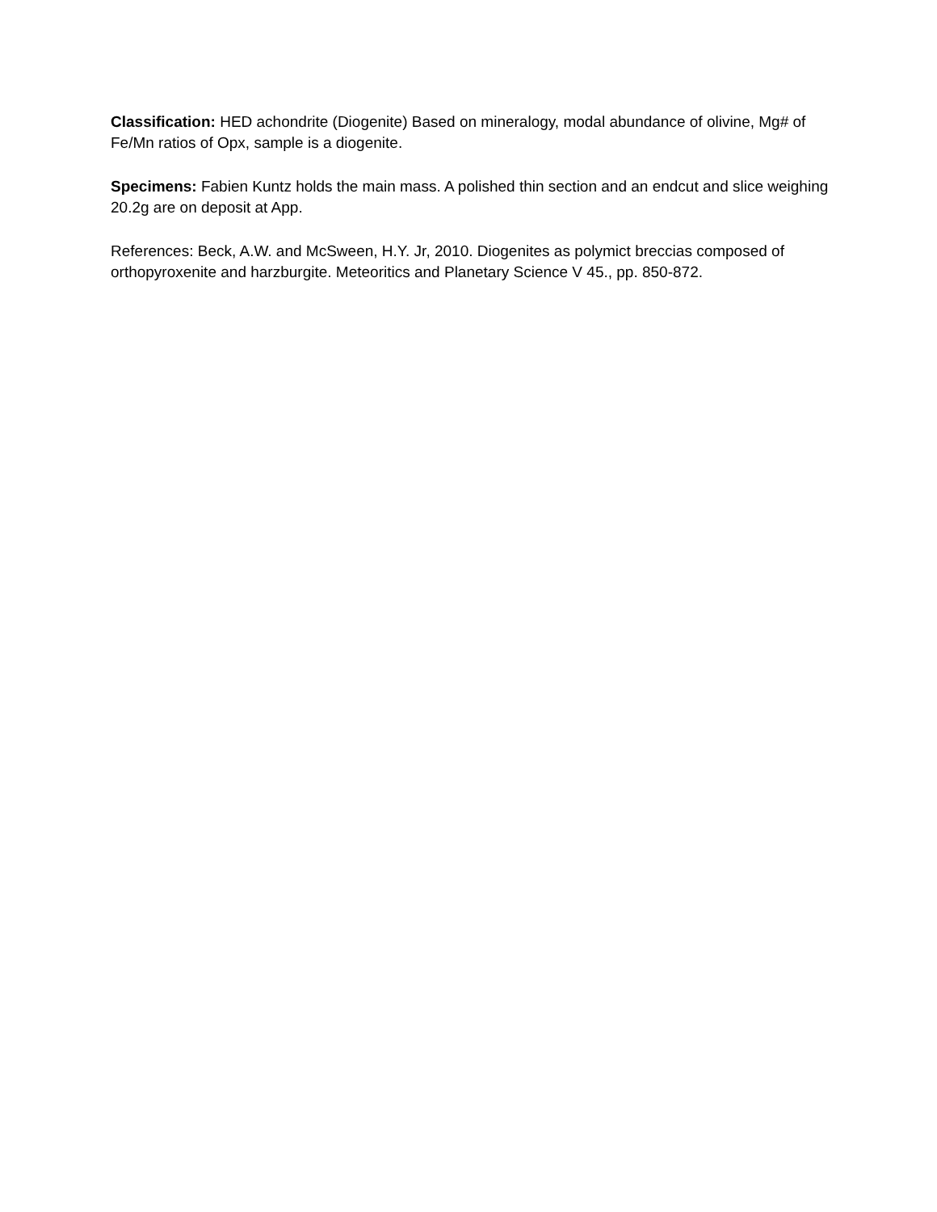Classification: HED achondrite (Diogenite) Based on mineralogy, modal abundance of olivine, Mg# of Fe/Mn ratios of Opx, sample is a diogenite.
Specimens: Fabien Kuntz holds the main mass. A polished thin section and an endcut and slice weighing 20.2g are on deposit at App.
References: Beck, A.W. and McSween, H.Y. Jr, 2010. Diogenites as polymict breccias composed of orthopyroxenite and harzburgite. Meteoritics and Planetary Science V 45., pp. 850-872.